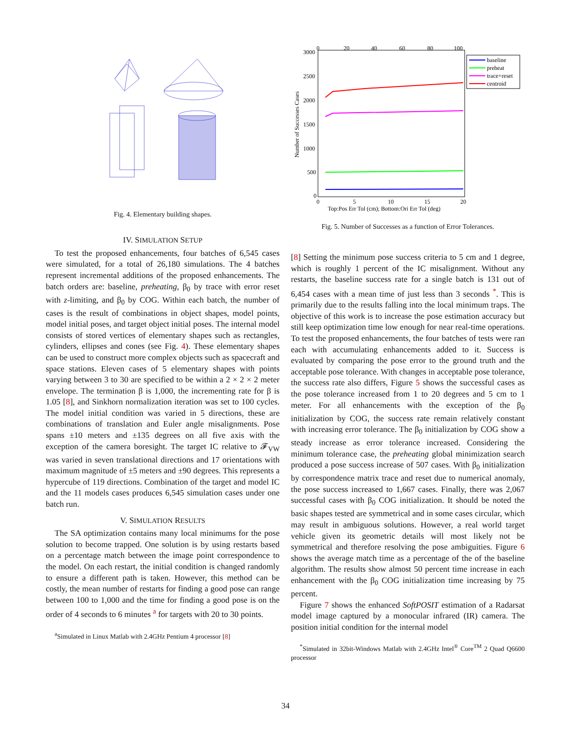Fig. 4. Elementary building shapes.
IV. SIMULATION SETUP
To test the proposed enhancements, four batches of 6,545 cases were simulated, for a total of 26,180 simulations. The 4 batches represent incremental additions of the proposed enhancements. The batch orders are: baseline, preheating, β<sub>0</sub> by trace with error reset with z-limiting, and β<sub>0</sub> by COG. Within each batch, the number of cases is the result of combinations in object shapes, model points, model initial poses, and target object initial poses. The internal model consists of stored vertices of elementary shapes such as rectangles, cylinders, ellipses and cones (see Fig. 4). These elementary shapes can be used to construct more complex objects such as spacecraft and space stations. Eleven cases of 5 elementary shapes with points varying between 3 to 30 are specified to be within a 2 × 2 × 2 meter envelope. The termination β is 1,000, the incrementing rate for β is 1.05 [8], and Sinkhorn normalization iteration was set to 100 cycles. The model initial condition was varied in 5 directions, these are combinations of translation and Euler angle misalignments. Pose spans ±10 meters and ±135 degrees on all five axis with the exception of the camera boresight. The target IC relative to 𝓕<sub>VW</sub> was varied in seven translational directions and 17 orientations with maximum magnitude of ±5 meters and ±90 degrees. This represents a hypercube of 119 directions. Combination of the target and model IC and the 11 models cases produces 6,545 simulation cases under one batch run.
V. SIMULATION RESULTS
The SA optimization contains many local minimums for the pose solution to become trapped. One solution is by using restarts based on a percentage match between the image point correspondence to the model. On each restart, the initial condition is changed randomly to ensure a different path is taken. However, this method can be costly, the mean number of restarts for finding a good pose can range between 100 to 1,000 and the time for finding a good pose is on the order of 4 seconds to 6 minutes <sup>a</sup> for targets with 20 to 30 points.
<sup>a</sup> Simulated in Linux Matlab with 2.4GHz Pentium 4 processor [8]
3000
2500
2000
1500
1000
500
0
0
20
40
60
80
100
0
5
10
15
20
Top:Pos Err Tol (cm); Bottom:Ori Err Tol (deg)
Number of Successes Cases
baseline
preheat
trace+reset
centroid
Fig. 5. Number of Successes as a function of Error Tolerances.
[8] Setting the minimum pose success criteria to 5 cm and 1 degree, which is roughly 1 percent of the IC misalignment. Without any restarts, the baseline success rate for a single batch is 131 out of 6,454 cases with a mean time of just less than 3 seconds <sup>*</sup>. This is primarily due to the results falling into the local minimum traps. The objective of this work is to increase the pose estimation accuracy but still keep optimization time low enough for near real-time operations. To test the proposed enhancements, the four batches of tests were ran each with accumulating enhancements added to it. Success is evaluated by comparing the pose error to the ground truth and the acceptable pose tolerance. With changes in acceptable pose tolerance, the success rate also differs, Figure 5 shows the successful cases as the pose tolerance increased from 1 to 20 degrees and 5 cm to 1 meter. For all enhancements with the exception of the β<sub>0</sub> initialization by COG, the success rate remain relatively constant with increasing error tolerance. The β<sub>0</sub> initialization by COG show a steady increase as error tolerance increased. Considering the minimum tolerance case, the preheating global minimization search produced a pose success increase of 507 cases. With β<sub>0</sub> initialization by correspondence matrix trace and reset due to numerical anomaly, the pose success increased to 1,667 cases. Finally, there was 2,067 successful cases with β<sub>0</sub> COG initialization. It should be noted the basic shapes tested are symmetrical and in some cases circular, which may result in ambiguous solutions. However, a real world target vehicle given its geometric details will most likely not be symmetrical and therefore resolving the pose ambiguities. Figure 6 shows the average match time as a percentage of the of the baseline algorithm. The results show almost 50 percent time increase in each enhancement with the β<sub>0</sub> COG initialization time increasing by 75 percent.
Figure 7 shows the enhanced SoftPOSIT estimation of a Radarsat model image captured by a monocular infrared (IR) camera. The position initial condition for the internal model
<sup>*</sup> Simulated in 32bit-Windows Matlab with 2.4GHz Intel<sup>®</sup> Core<sup>TM</sup> 2 Quad Q6600 processor
34